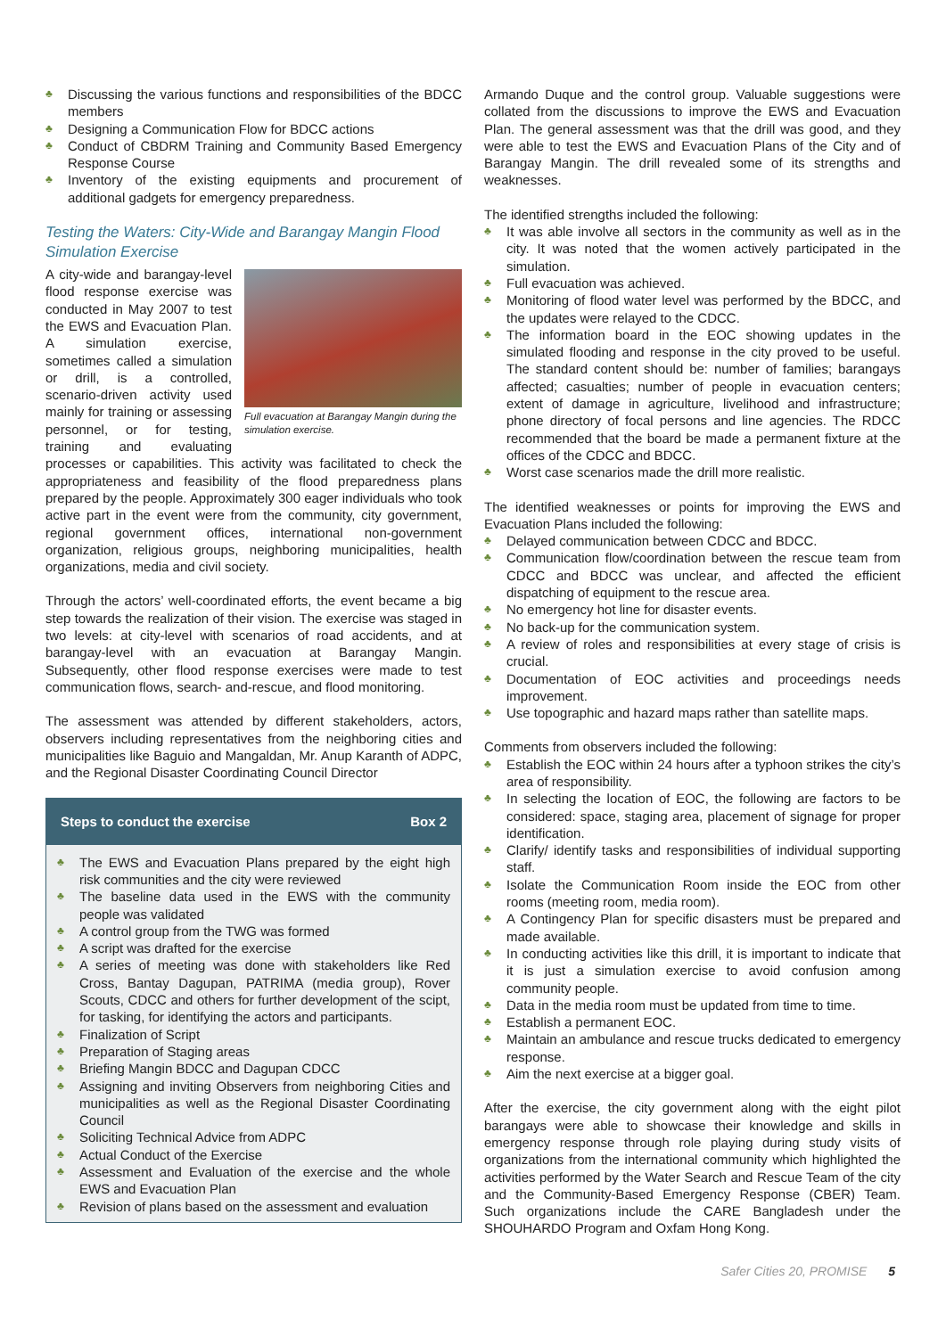♣ Discussing the various functions and responsibilities of the BDCC members
♣ Designing a Communication Flow for BDCC actions
♣ Conduct of CBDRM Training and Community Based Emergency Response Course
♣ Inventory of the existing equipments and procurement of additional gadgets for emergency preparedness.
Testing the Waters: City-Wide and Barangay Mangin Flood Simulation Exercise
Full evacuation at Barangay Mangin during the simulation exercise.
A city-wide and barangay-level flood response exercise was conducted in May 2007 to test the EWS and Evacuation Plan. A simulation exercise, sometimes called a simulation or drill, is a controlled, scenario-driven activity used mainly for training or assessing personnel, or for testing, training and evaluating processes or capabilities. This activity was facilitated to check the appropriateness and feasibility of the flood preparedness plans prepared by the people. Approximately 300 eager individuals who took active part in the event were from the community, city government, regional government offices, international non-government organization, religious groups, neighboring municipalities, health organizations, media and civil society.
Through the actors’ well-coordinated efforts, the event became a big step towards the realization of their vision. The exercise was staged in two levels: at city-level with scenarios of road accidents, and at barangay-level with an evacuation at Barangay Mangin. Subsequently, other flood response exercises were made to test communication flows, search- and-rescue, and flood monitoring.
The assessment was attended by different stakeholders, actors, observers including representatives from the neighboring cities and municipalities like Baguio and Mangaldan, Mr. Anup Karanth of ADPC, and the Regional Disaster Coordinating Council Director
Steps to conduct the exercise Box 2
♣ The EWS and Evacuation Plans prepared by the eight high risk communities and the city were reviewed
♣ The baseline data used in the EWS with the community people was validated
♣ A control group from the TWG was formed
♣ A script was drafted for the exercise
♣ A series of meeting was done with stakeholders like Red Cross, Bantay Dagupan, PATRIMA (media group), Rover Scouts, CDCC and others for further development of the scipt, for tasking, for identifying the actors and participants.
♣ Finalization of Script
♣ Preparation of Staging areas
♣ Briefing Mangin BDCC and Dagupan CDCC
♣ Assigning and inviting Observers from neighboring Cities and municipalities as well as the Regional Disaster Coordinating Council
♣ Soliciting Technical Advice from ADPC
♣ Actual Conduct of the Exercise
♣ Assessment and Evaluation of the exercise and the whole EWS and Evacuation Plan
♣ Revision of plans based on the assessment and evaluation
Armando Duque and the control group. Valuable suggestions were collated from the discussions to improve the EWS and Evacuation Plan. The general assessment was that the drill was good, and they were able to test the EWS and Evacuation Plans of the City and of Barangay Mangin. The drill revealed some of its strengths and weaknesses.
The identified strengths included the following:
♣ It was able involve all sectors in the community as well as in the city. It was noted that the women actively participated in the simulation.
♣ Full evacuation was achieved.
♣ Monitoring of flood water level was performed by the BDCC, and the updates were relayed to the CDCC.
♣ The information board in the EOC showing updates in the simulated flooding and response in the city proved to be useful. The standard content should be: number of families; barangays affected; casualties; number of people in evacuation centers; extent of damage in agriculture, livelihood and infrastructure; phone directory of focal persons and line agencies. The RDCC recommended that the board be made a permanent fixture at the offices of the CDCC and BDCC.
♣ Worst case scenarios made the drill more realistic.
The identified weaknesses or points for improving the EWS and Evacuation Plans included the following:
♣ Delayed communication between CDCC and BDCC.
♣ Communication flow/coordination between the rescue team from CDCC and BDCC was unclear, and affected the efficient dispatching of equipment to the rescue area.
♣ No emergency hot line for disaster events.
♣ No back-up for the communication system.
♣ A review of roles and responsibilities at every stage of crisis is crucial.
♣ Documentation of EOC activities and proceedings needs improvement.
♣ Use topographic and hazard maps rather than satellite maps.
Comments from observers included the following:
♣ Establish the EOC within 24 hours after a typhoon strikes the city’s area of responsibility.
♣ In selecting the location of EOC, the following are factors to be considered: space, staging area, placement of signage for proper identification.
♣ Clarify/ identify tasks and responsibilities of individual supporting staff.
♣ Isolate the Communication Room inside the EOC from other rooms (meeting room, media room).
♣ A Contingency Plan for specific disasters must be prepared and made available.
♣ In conducting activities like this drill, it is important to indicate that it is just a simulation exercise to avoid confusion among community people.
♣ Data in the media room must be updated from time to time.
♣ Establish a permanent EOC.
♣ Maintain an ambulance and rescue trucks dedicated to emergency response.
♣ Aim the next exercise at a bigger goal.
After the exercise, the city government along with the eight pilot barangays were able to showcase their knowledge and skills in emergency response through role playing during study visits of organizations from the international community which highlighted the activities performed by the Water Search and Rescue Team of the city and the Community-Based Emergency Response (CBER) Team. Such organizations include the CARE Bangladesh under the SHOUHARDO Program and Oxfam Hong Kong.
Safer Cities 20, PROMISE 5